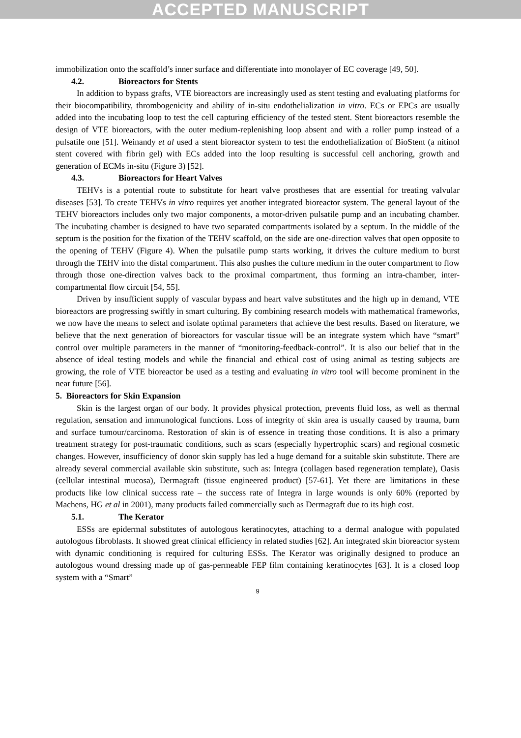ACCEPTED MANUSCRIPT
immobilization onto the scaffold’s inner surface and differentiate into monolayer of EC coverage [49, 50].
4.2. Bioreactors for Stents
In addition to bypass grafts, VTE bioreactors are increasingly used as stent testing and evaluating platforms for their biocompatibility, thrombogenicity and ability of in-situ endothelialization in vitro. ECs or EPCs are usually added into the incubating loop to test the cell capturing efficiency of the tested stent. Stent bioreactors resemble the design of VTE bioreactors, with the outer medium-replenishing loop absent and with a roller pump instead of a pulsatile one [51]. Weinandy et al used a stent bioreactor system to test the endothelialization of BioStent (a nitinol stent covered with fibrin gel) with ECs added into the loop resulting is successful cell anchoring, growth and generation of ECMs in-situ (Figure 3) [52].
4.3. Bioreactors for Heart Valves
TEHVs is a potential route to substitute for heart valve prostheses that are essential for treating valvular diseases [53]. To create TEHVs in vitro requires yet another integrated bioreactor system. The general layout of the TEHV bioreactors includes only two major components, a motor-driven pulsatile pump and an incubating chamber. The incubating chamber is designed to have two separated compartments isolated by a septum. In the middle of the septum is the position for the fixation of the TEHV scaffold, on the side are one-direction valves that open opposite to the opening of TEHV (Figure 4). When the pulsatile pump starts working, it drives the culture medium to burst through the TEHV into the distal compartment. This also pushes the culture medium in the outer compartment to flow through those one-direction valves back to the proximal compartment, thus forming an intra-chamber, inter-compartmental flow circuit [54, 55].
Driven by insufficient supply of vascular bypass and heart valve substitutes and the high up in demand, VTE bioreactors are progressing swiftly in smart culturing. By combining research models with mathematical frameworks, we now have the means to select and isolate optimal parameters that achieve the best results. Based on literature, we believe that the next generation of bioreactors for vascular tissue will be an integrate system which have “smart” control over multiple parameters in the manner of “monitoring-feedback-control”. It is also our belief that in the absence of ideal testing models and while the financial and ethical cost of using animal as testing subjects are growing, the role of VTE bioreactor be used as a testing and evaluating in vitro tool will become prominent in the near future [56].
5. Bioreactors for Skin Expansion
Skin is the largest organ of our body. It provides physical protection, prevents fluid loss, as well as thermal regulation, sensation and immunological functions. Loss of integrity of skin area is usually caused by trauma, burn and surface tumour/carcinoma. Restoration of skin is of essence in treating those conditions. It is also a primary treatment strategy for post-traumatic conditions, such as scars (especially hypertrophic scars) and regional cosmetic changes. However, insufficiency of donor skin supply has led a huge demand for a suitable skin substitute. There are already several commercial available skin substitute, such as: Integra (collagen based regeneration template), Oasis (cellular intestinal mucosa), Dermagraft (tissue engineered product) [57-61]. Yet there are limitations in these products like low clinical success rate – the success rate of Integra in large wounds is only 60% (reported by Machens, HG et al in 2001), many products failed commercially such as Dermagraft due to its high cost.
5.1. The Kerator
ESSs are epidermal substitutes of autologous keratinocytes, attaching to a dermal analogue with populated autologous fibroblasts. It showed great clinical efficiency in related studies [62]. An integrated skin bioreactor system with dynamic conditioning is required for culturing ESSs. The Kerator was originally designed to produce an autologous wound dressing made up of gas-permeable FEP film containing keratinocytes [63]. It is a closed loop system with a “Smart”
9